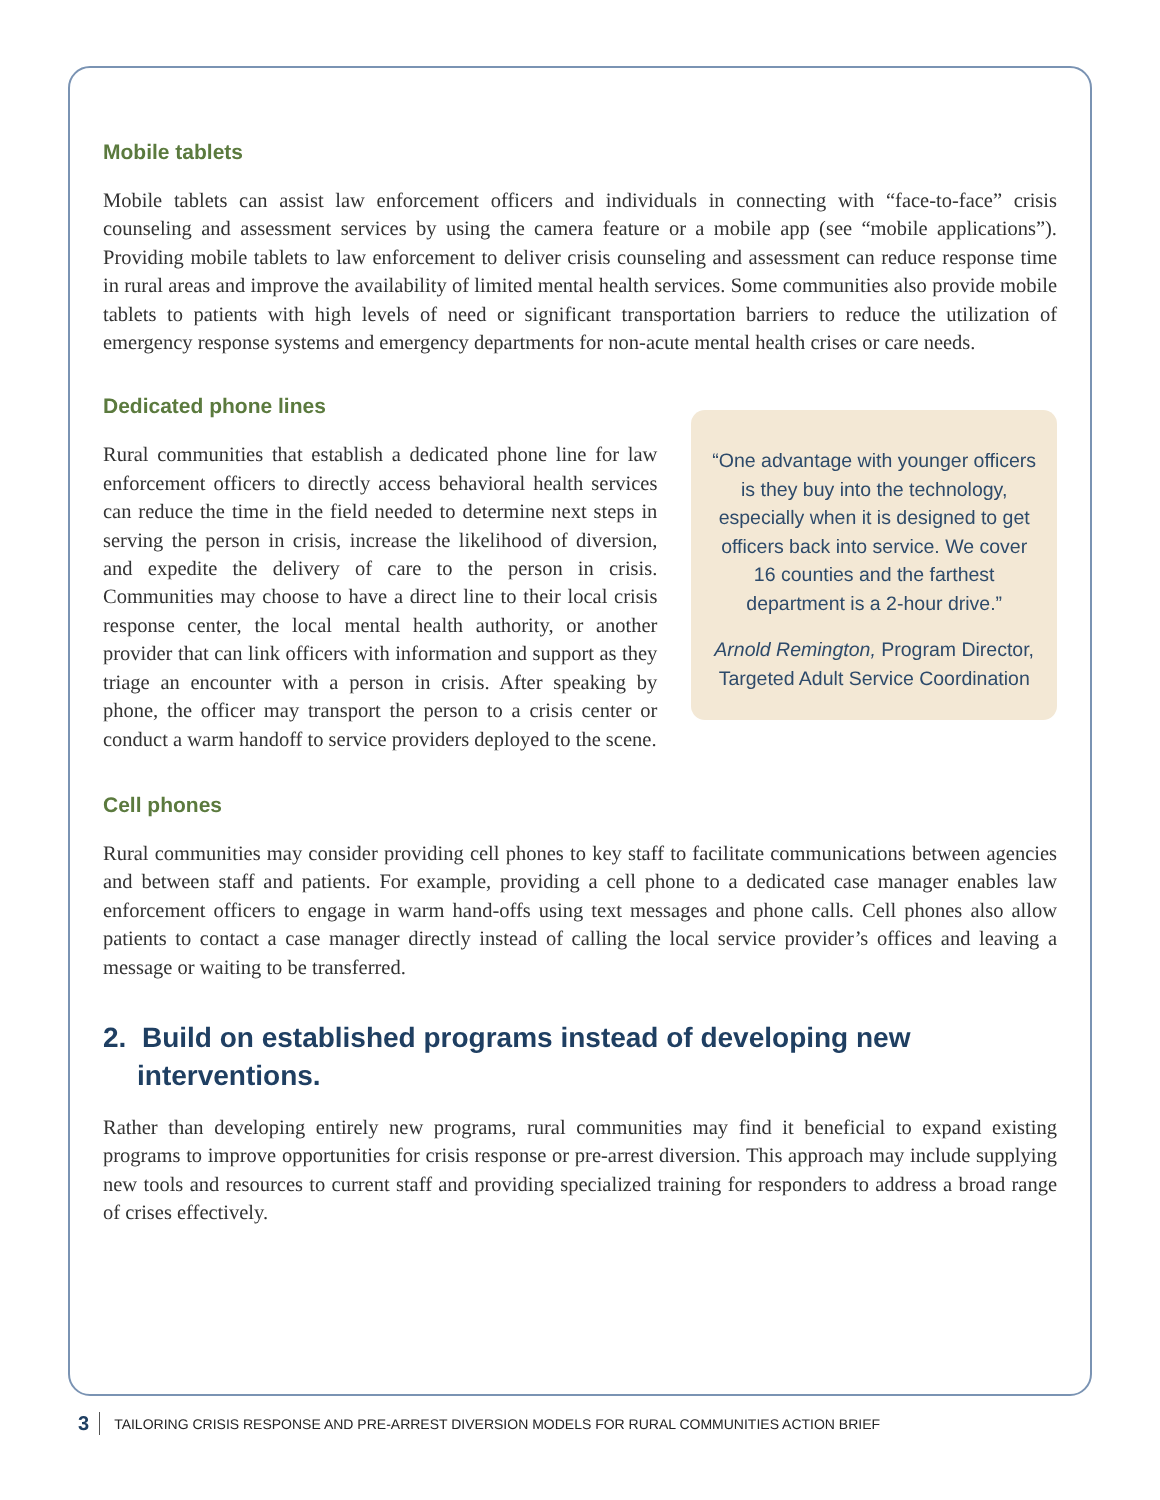Mobile tablets
Mobile tablets can assist law enforcement officers and individuals in connecting with “face-to-face” crisis counseling and assessment services by using the camera feature or a mobile app (see “mobile applications”). Providing mobile tablets to law enforcement to deliver crisis counseling and assessment can reduce response time in rural areas and improve the availability of limited mental health services. Some communities also provide mobile tablets to patients with high levels of need or significant transportation barriers to reduce the utilization of emergency response systems and emergency departments for non-acute mental health crises or care needs.
Dedicated phone lines
Rural communities that establish a dedicated phone line for law enforcement officers to directly access behavioral health services can reduce the time in the field needed to determine next steps in serving the person in crisis, increase the likelihood of diversion, and expedite the delivery of care to the person in crisis. Communities may choose to have a direct line to their local crisis response center, the local mental health authority, or another provider that can link officers with information and support as they triage an encounter with a person in crisis. After speaking by phone, the officer may transport the person to a crisis center or conduct a warm handoff to service providers deployed to the scene.
“One advantage with younger officers is they buy into the technology, especially when it is designed to get officers back into service. We cover 16 counties and the farthest department is a 2-hour drive.”
Arnold Remington, Program Director, Targeted Adult Service Coordination
Cell phones
Rural communities may consider providing cell phones to key staff to facilitate communications between agencies and between staff and patients. For example, providing a cell phone to a dedicated case manager enables law enforcement officers to engage in warm hand-offs using text messages and phone calls. Cell phones also allow patients to contact a case manager directly instead of calling the local service provider’s offices and leaving a message or waiting to be transferred.
2. Build on established programs instead of developing new interventions.
Rather than developing entirely new programs, rural communities may find it beneficial to expand existing programs to improve opportunities for crisis response or pre-arrest diversion. This approach may include supplying new tools and resources to current staff and providing specialized training for responders to address a broad range of crises effectively.
3 TAILORING CRISIS RESPONSE AND PRE-ARREST DIVERSION MODELS FOR RURAL COMMUNITIES ACTION BRIEF